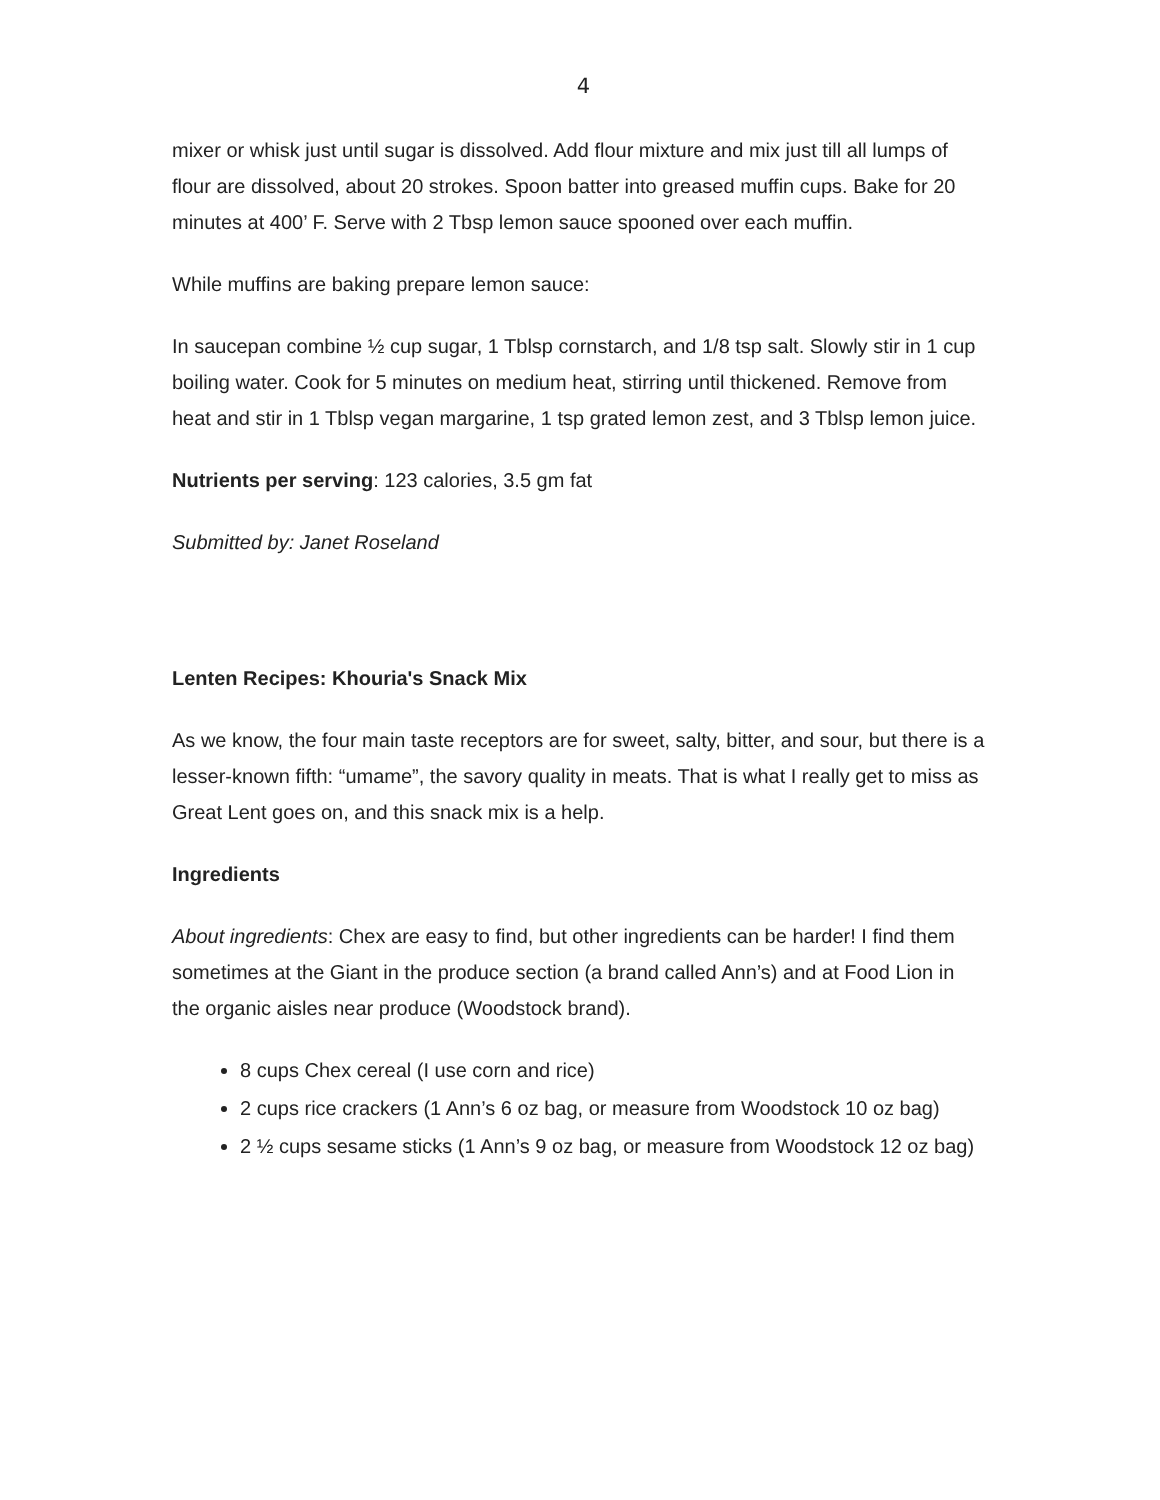4
mixer or whisk just until sugar is dissolved. Add flour mixture and mix just till all lumps of flour are dissolved, about 20 strokes. Spoon batter into greased muffin cups. Bake for 20 minutes at 400’ F. Serve with 2 Tbsp lemon sauce spooned over each muffin.
While muffins are baking prepare lemon sauce:
In saucepan combine ½ cup sugar, 1 Tblsp cornstarch, and 1/8 tsp salt. Slowly stir in 1 cup boiling water. Cook for 5 minutes on medium heat, stirring until thickened. Remove from heat and stir in 1 Tblsp vegan margarine, 1 tsp grated lemon zest, and 3 Tblsp lemon juice.
Nutrients per serving: 123 calories, 3.5 gm fat
Submitted by: Janet Roseland
Lenten Recipes: Khouria's Snack Mix
As we know, the four main taste receptors are for sweet, salty, bitter, and sour, but there is a lesser-known fifth: “umame”, the savory quality in meats. That is what I really get to miss as Great Lent goes on, and this snack mix is a help.
Ingredients
About ingredients: Chex are easy to find, but other ingredients can be harder! I find them sometimes at the Giant in the produce section (a brand called Ann’s) and at Food Lion in the organic aisles near produce (Woodstock brand).
8 cups Chex cereal (I use corn and rice)
2 cups rice crackers (1 Ann’s 6 oz bag, or measure from Woodstock 10 oz bag)
2 ½ cups sesame sticks (1 Ann’s 9 oz bag, or measure from Woodstock 12 oz bag)